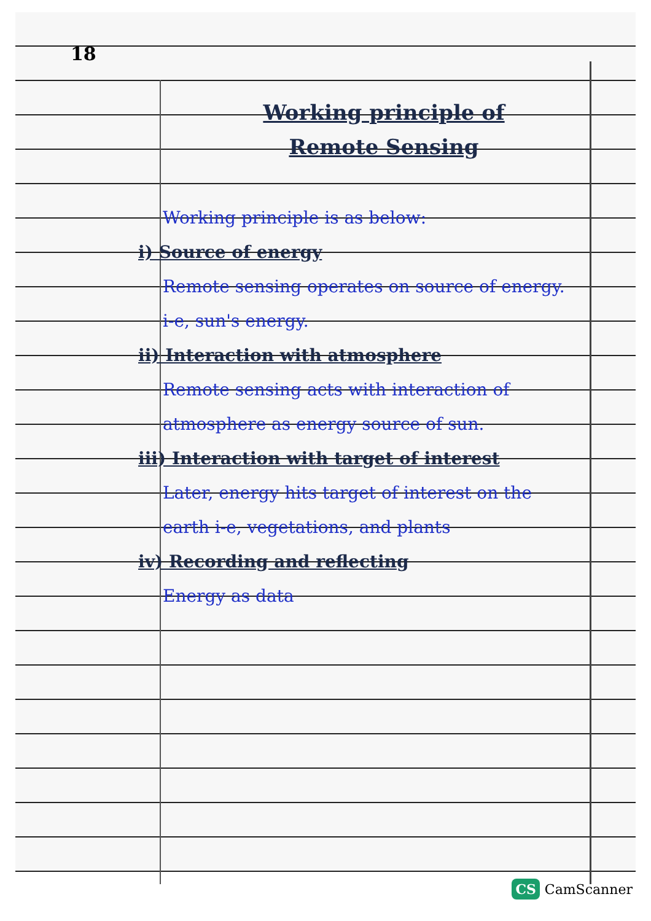18
Working principle of
Remote Sensing
Working principle is as below:
i) Source of energy
Remote sensing operates on source of energy. i-e, sun's energy.
ii) Interaction with atmosphere
Remote sensing acts with interaction of atmosphere as energy source of sun.
iii) Interaction with target of interest
Later, energy hits target of interest on the earth i-e, vegetations, and plants
iv) Recording and reflecting
Energy as data
CS CamScanner